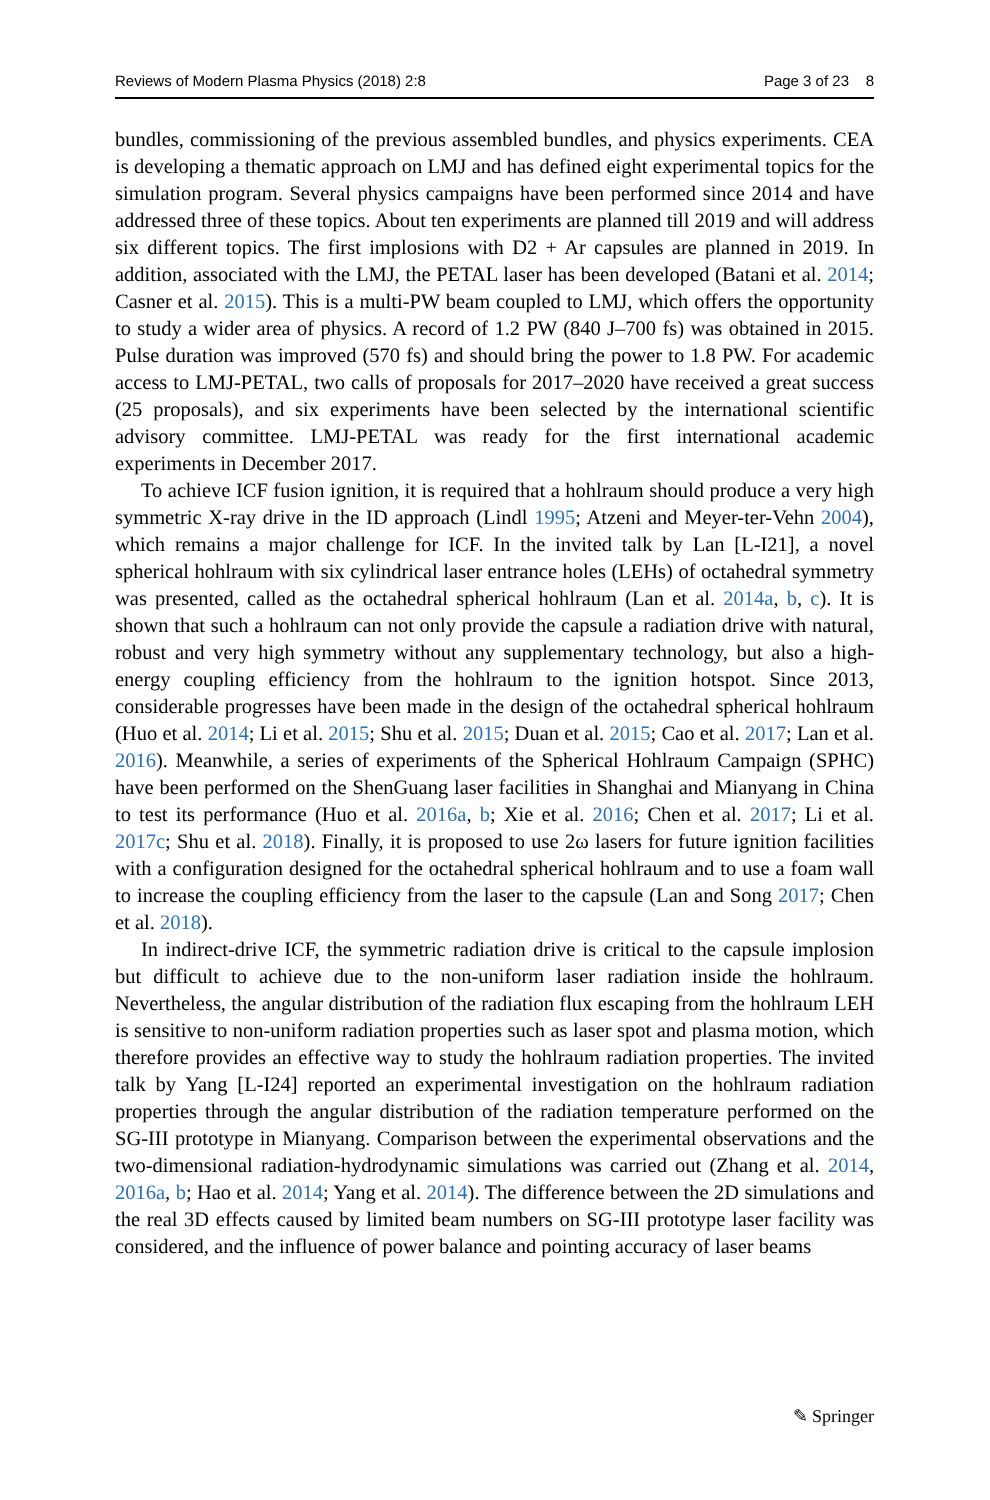Reviews of Modern Plasma Physics (2018) 2:8 Page 3 of 23 8
bundles, commissioning of the previous assembled bundles, and physics experiments. CEA is developing a thematic approach on LMJ and has defined eight experimental topics for the simulation program. Several physics campaigns have been performed since 2014 and have addressed three of these topics. About ten experiments are planned till 2019 and will address six different topics. The first implosions with D2 + Ar capsules are planned in 2019. In addition, associated with the LMJ, the PETAL laser has been developed (Batani et al. 2014; Casner et al. 2015). This is a multi-PW beam coupled to LMJ, which offers the opportunity to study a wider area of physics. A record of 1.2 PW (840 J–700 fs) was obtained in 2015. Pulse duration was improved (570 fs) and should bring the power to 1.8 PW. For academic access to LMJ-PETAL, two calls of proposals for 2017–2020 have received a great success (25 proposals), and six experiments have been selected by the international scientific advisory committee. LMJ-PETAL was ready for the first international academic experiments in December 2017.
To achieve ICF fusion ignition, it is required that a hohlraum should produce a very high symmetric X-ray drive in the ID approach (Lindl 1995; Atzeni and Meyer-ter-Vehn 2004), which remains a major challenge for ICF. In the invited talk by Lan [L-I21], a novel spherical hohlraum with six cylindrical laser entrance holes (LEHs) of octahedral symmetry was presented, called as the octahedral spherical hohlraum (Lan et al. 2014a, b, c). It is shown that such a hohlraum can not only provide the capsule a radiation drive with natural, robust and very high symmetry without any supplementary technology, but also a high-energy coupling efficiency from the hohlraum to the ignition hotspot. Since 2013, considerable progresses have been made in the design of the octahedral spherical hohlraum (Huo et al. 2014; Li et al. 2015; Shu et al. 2015; Duan et al. 2015; Cao et al. 2017; Lan et al. 2016). Meanwhile, a series of experiments of the Spherical Hohlraum Campaign (SPHC) have been performed on the ShenGuang laser facilities in Shanghai and Mianyang in China to test its performance (Huo et al. 2016a, b; Xie et al. 2016; Chen et al. 2017; Li et al. 2017c; Shu et al. 2018). Finally, it is proposed to use 2ω lasers for future ignition facilities with a configuration designed for the octahedral spherical hohlraum and to use a foam wall to increase the coupling efficiency from the laser to the capsule (Lan and Song 2017; Chen et al. 2018).
In indirect-drive ICF, the symmetric radiation drive is critical to the capsule implosion but difficult to achieve due to the non-uniform laser radiation inside the hohlraum. Nevertheless, the angular distribution of the radiation flux escaping from the hohlraum LEH is sensitive to non-uniform radiation properties such as laser spot and plasma motion, which therefore provides an effective way to study the hohlraum radiation properties. The invited talk by Yang [L-I24] reported an experimental investigation on the hohlraum radiation properties through the angular distribution of the radiation temperature performed on the SG-III prototype in Mianyang. Comparison between the experimental observations and the two-dimensional radiation-hydrodynamic simulations was carried out (Zhang et al. 2014, 2016a, b; Hao et al. 2014; Yang et al. 2014). The difference between the 2D simulations and the real 3D effects caused by limited beam numbers on SG-III prototype laser facility was considered, and the influence of power balance and pointing accuracy of laser beams
✎ Springer